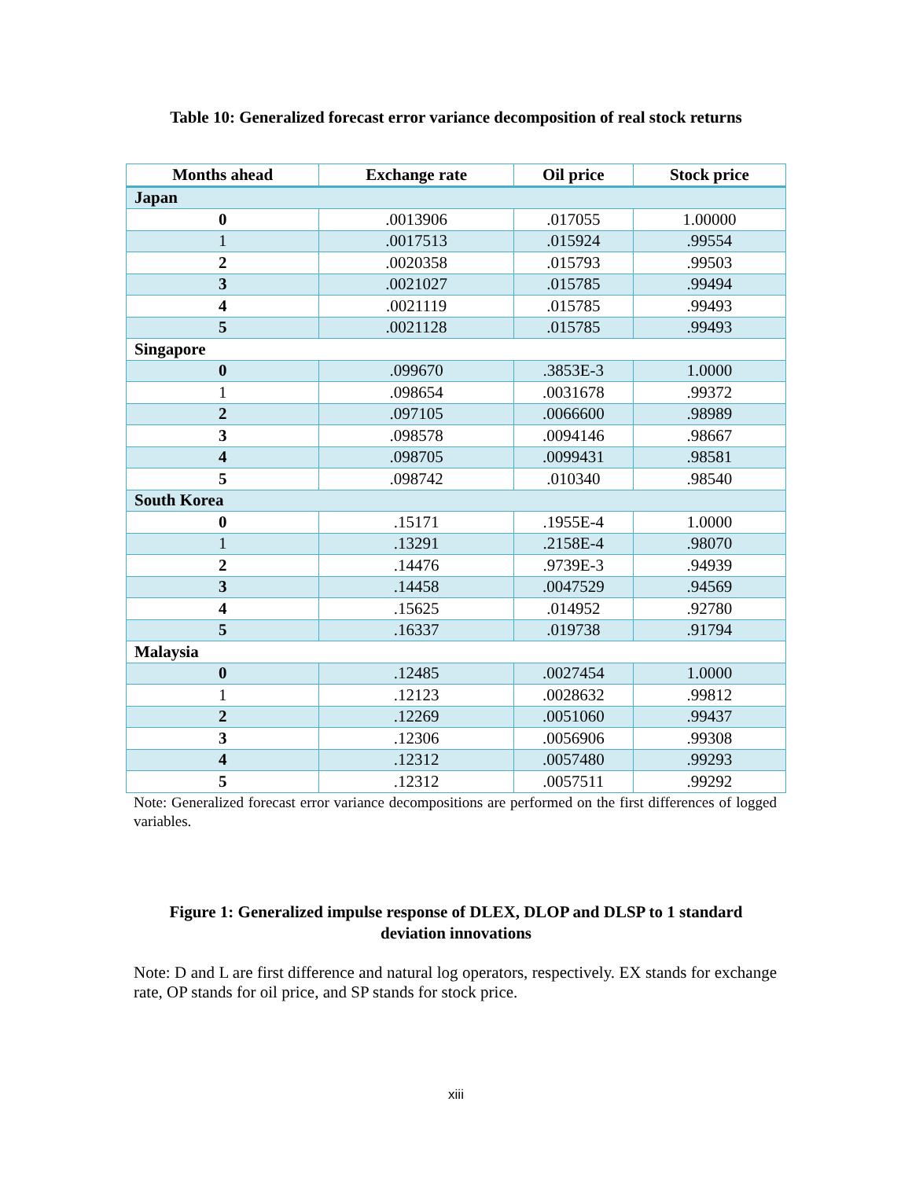Table 10: Generalized forecast error variance decomposition of real stock returns
| Months ahead | Exchange rate | Oil price | Stock price |
| --- | --- | --- | --- |
| Japan | | | |
| 0 | .0013906 | .017055 | 1.00000 |
| 1 | .0017513 | .015924 | .99554 |
| 2 | .0020358 | .015793 | .99503 |
| 3 | .0021027 | .015785 | .99494 |
| 4 | .0021119 | .015785 | .99493 |
| 5 | .0021128 | .015785 | .99493 |
| Singapore | | | |
| 0 | .099670 | .3853E-3 | 1.0000 |
| 1 | .098654 | .0031678 | .99372 |
| 2 | .097105 | .0066600 | .98989 |
| 3 | .098578 | .0094146 | .98667 |
| 4 | .098705 | .0099431 | .98581 |
| 5 | .098742 | .010340 | .98540 |
| South Korea | | | |
| 0 | .15171 | .1955E-4 | 1.0000 |
| 1 | .13291 | .2158E-4 | .98070 |
| 2 | .14476 | .9739E-3 | .94939 |
| 3 | .14458 | .0047529 | .94569 |
| 4 | .15625 | .014952 | .92780 |
| 5 | .16337 | .019738 | .91794 |
| Malaysia | | | |
| 0 | .12485 | .0027454 | 1.0000 |
| 1 | .12123 | .0028632 | .99812 |
| 2 | .12269 | .0051060 | .99437 |
| 3 | .12306 | .0056906 | .99308 |
| 4 | .12312 | .0057480 | .99293 |
| 5 | .12312 | .0057511 | .99292 |
Note: Generalized forecast error variance decompositions are performed on the first differences of logged variables.
Figure 1: Generalized impulse response of DLEX, DLOP and DLSP to 1 standard deviation innovations
Note: D and L are first difference and natural log operators, respectively. EX stands for exchange rate, OP stands for oil price, and SP stands for stock price.
xiii